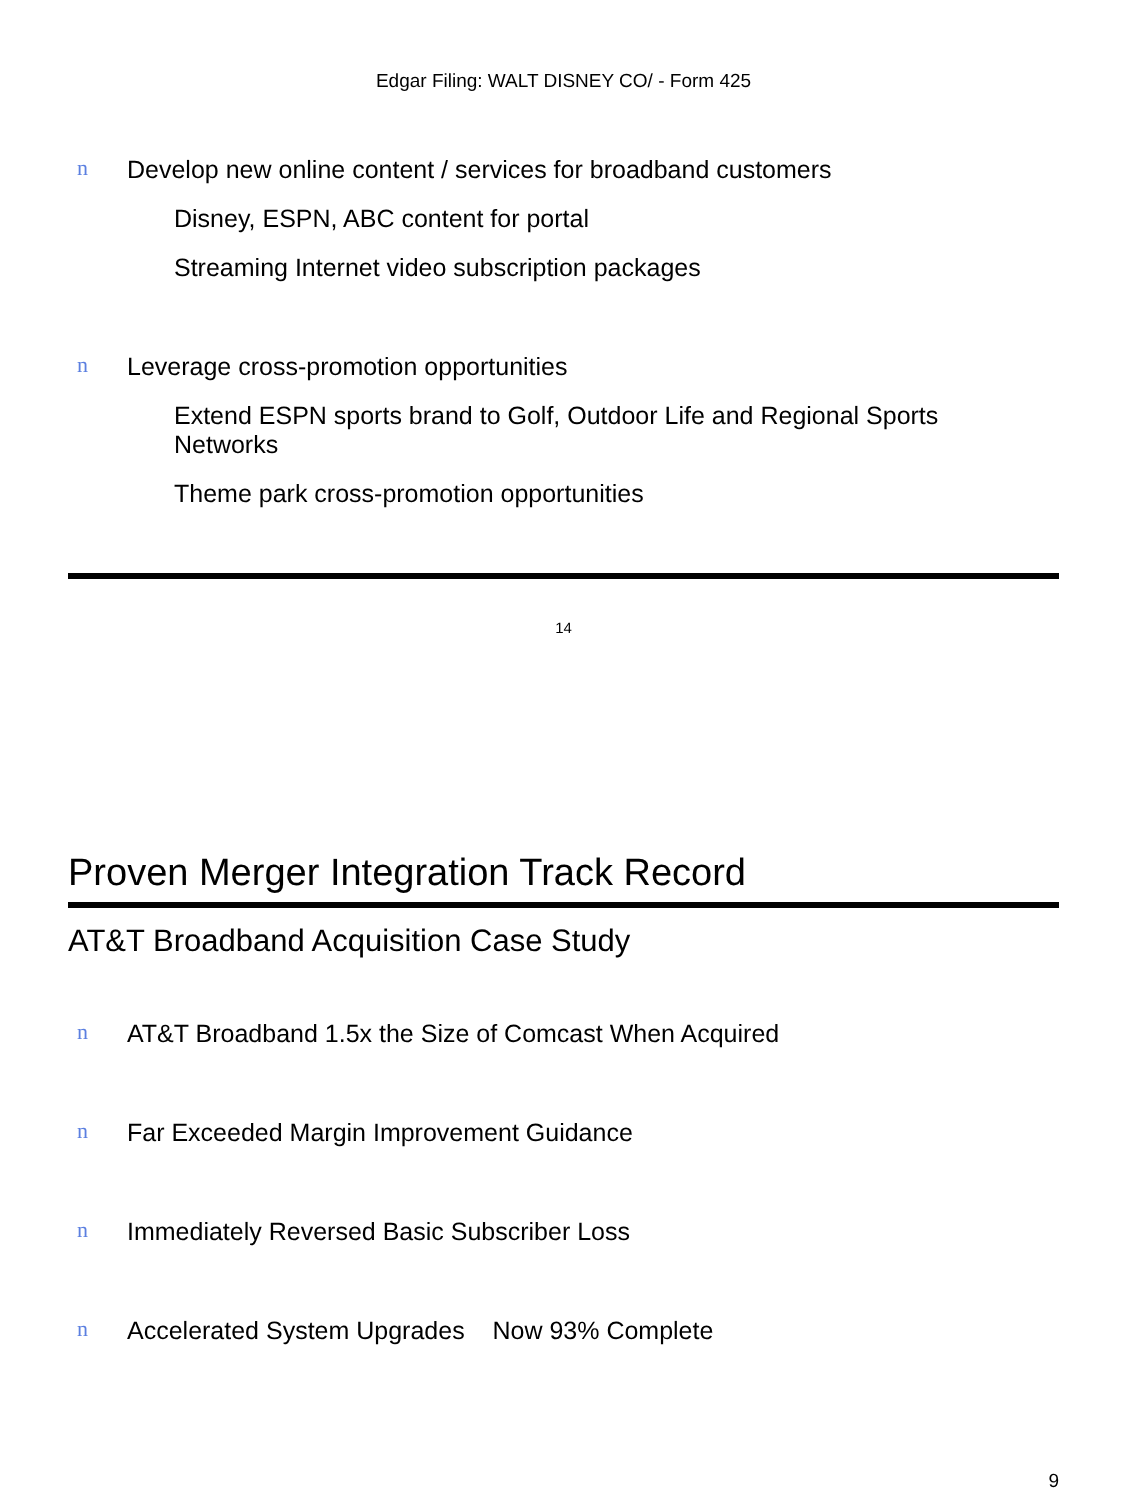Edgar Filing: WALT DISNEY CO/ - Form 425
n Develop new online content / services for broadband customers
Disney, ESPN, ABC content for portal
Streaming Internet video subscription packages
n Leverage cross-promotion opportunities
Extend ESPN sports brand to Golf, Outdoor Life and Regional Sports Networks
Theme park cross-promotion opportunities
14
Proven Merger Integration Track Record
AT&T Broadband Acquisition Case Study
n AT&T Broadband 1.5x the Size of Comcast When Acquired
n Far Exceeded Margin Improvement Guidance
n Immediately Reversed Basic Subscriber Loss
n Accelerated System Upgrades Now 93% Complete
9